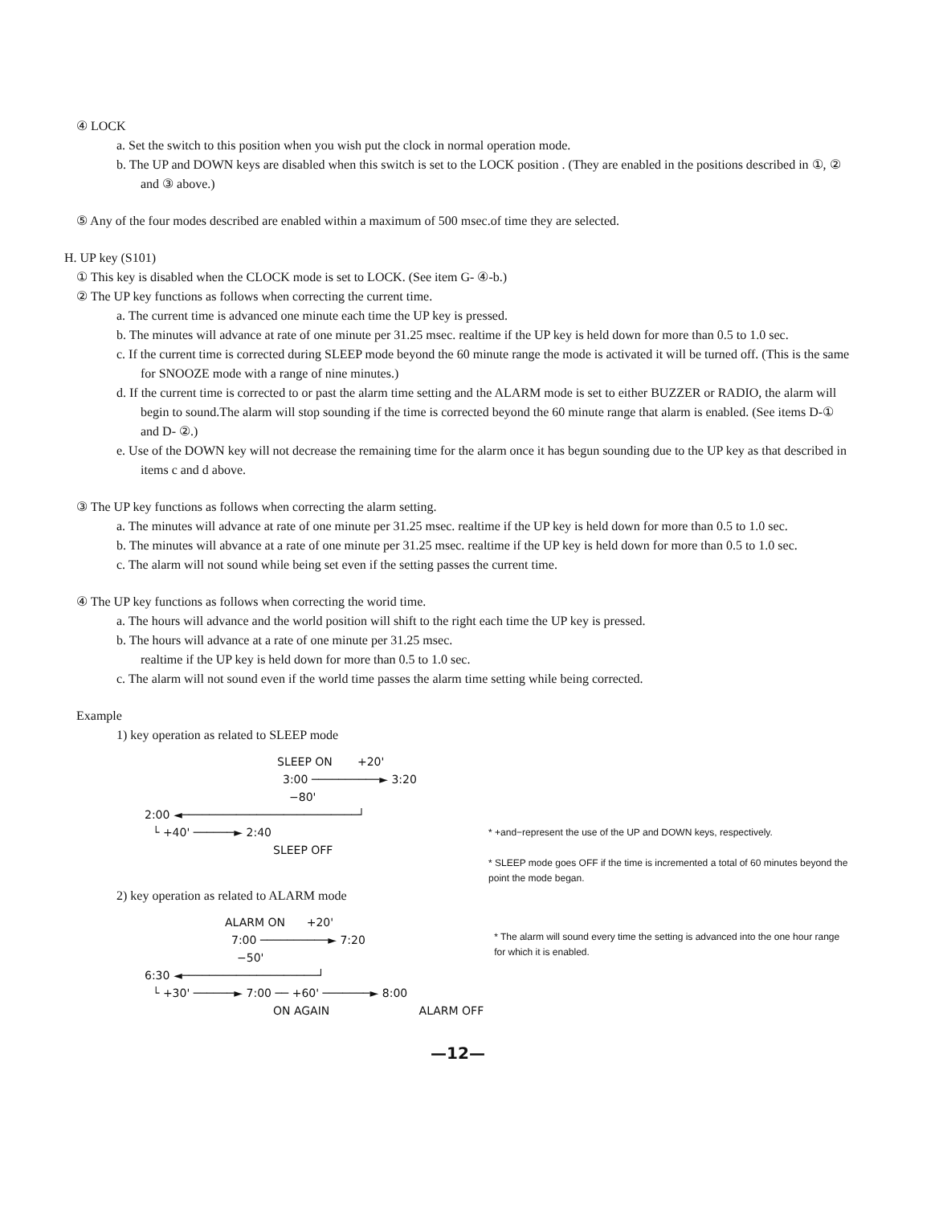④ LOCK
a. Set the switch to this position when you wish put the clock in normal operation mode.
b. The UP and DOWN keys are disabled when this switch is set to the LOCK position . (They are enabled in the positions described in ①, ② and ③ above.)
⑤ Any of the four modes described are enabled within a maximum of 500 msec.of time they are selected.
H. UP key (S101)
① This key is disabled when the CLOCK mode is set to LOCK. (See item G- ④-b.)
② The UP key functions as follows when correcting the current time.
a. The current time is advanced one minute each time the UP key is pressed.
b. The minutes will advance at rate of one minute per 31.25 msec. realtime if the UP key is held down for more than 0.5 to 1.0 sec.
c. If the current time is corrected during SLEEP mode beyond the 60 minute range the mode is activated it will be turned off. (This is the same for SNOOZE mode with a range of nine minutes.)
d. If the current time is corrected to or past the alarm time setting and the ALARM mode is set to either BUZZER or RADIO, the alarm will begin to sound.The alarm will stop sounding if the time is corrected beyond the 60 minute range that alarm is enabled. (See items D-① and D- ②.)
e. Use of the DOWN key will not decrease the remaining time for the alarm once it has begun sounding due to the UP key as that described in items c and d above.
③ The UP key functions as follows when correcting the alarm setting.
a. The minutes will advance at rate of one minute per 31.25 msec. realtime if the UP key is held down for more than 0.5 to 1.0 sec.
b. The minutes will abvance at a rate of one minute per 31.25 msec. realtime if the UP key is held down for more than 0.5 to 1.0 sec.
c. The alarm will not sound while being set even if the setting passes the current time.
④ The UP key functions as follows when correcting the worid time.
a. The hours will advance and the world position will shift to the right each time the UP key is pressed.
b. The hours will advance at a rate of one minute per 31.25 msec.
realtime if the UP key is held down for more than 0.5 to 1.0 sec.
c. The alarm will not sound even if the world time passes the alarm time setting while being corrected.
Example
1) key operation as related to SLEEP mode
SLEEP ON +20'
3:00 ──────────► 3:20
−80'
2:00 ◄──────────────────────────┘
└ +40' ──────► 2:40
SLEEP OFF
* +and−represent the use of the UP and DOWN keys, respectively.
* SLEEP mode goes OFF if the time is incremented a total of 60 minutes beyond the point the mode began.
2) key operation as related to ALARM mode
ALARM ON +20'
7:00 ──────────► 7:20
−50'
6:30 ◄────────────────────┘
└ +30' ──────► 7:00 ── +60' ───────► 8:00
ON AGAIN ALARM OFF
* The alarm will sound every time the setting is advanced into the one hour range for which it is enabled.
—12—